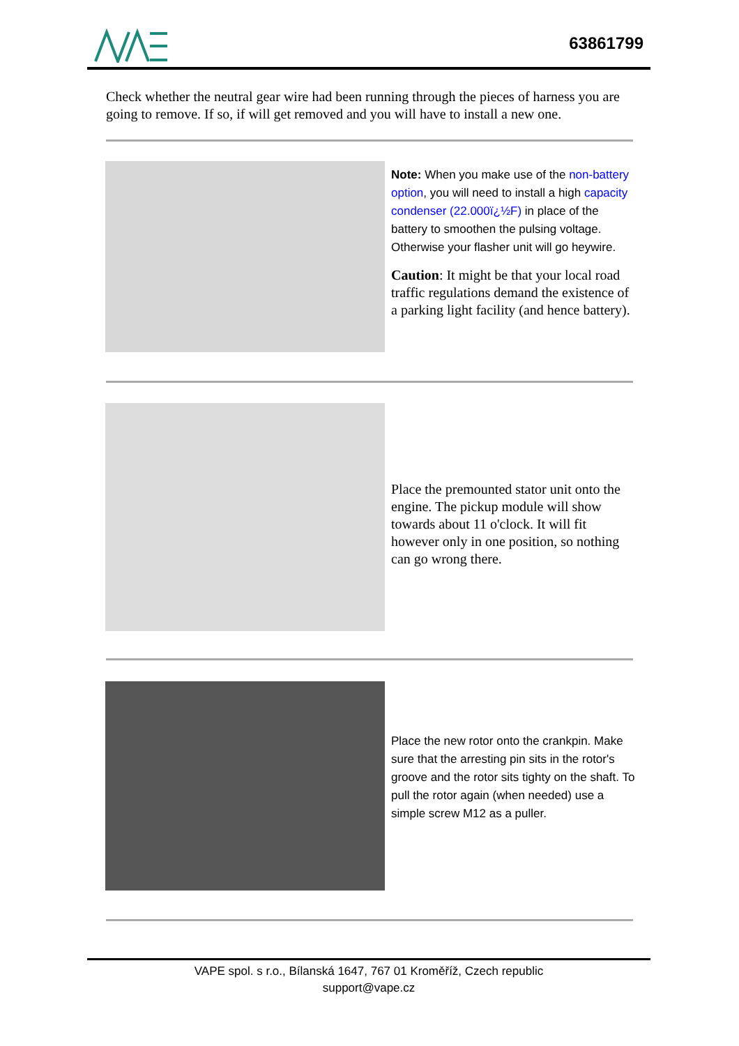63861799
Check whether the neutral gear wire had been running through the pieces of harness you are going to remove. If so, if will get removed and you will have to install a new one.
Note: When you make use of the non-battery option, you will need to install a high capacity condenser (22.000ï¿½F) in place of the battery to smoothen the pulsing voltage. Otherwise your flasher unit will go heywire.
Caution: It might be that your local road traffic regulations demand the existence of a parking light facility (and hence battery).
Place the premounted stator unit onto the engine. The pickup module will show towards about 11 o'clock. It will fit however only in one position, so nothing can go wrong there.
Place the new rotor onto the crankpin. Make sure that the arresting pin sits in the rotor's groove and the rotor sits tighty on the shaft. To pull the rotor again (when needed) use a simple screw M12 as a puller.
VAPE spol. s r.o., Bílanská 1647, 767 01 Kroměříž, Czech republic
support@vape.cz